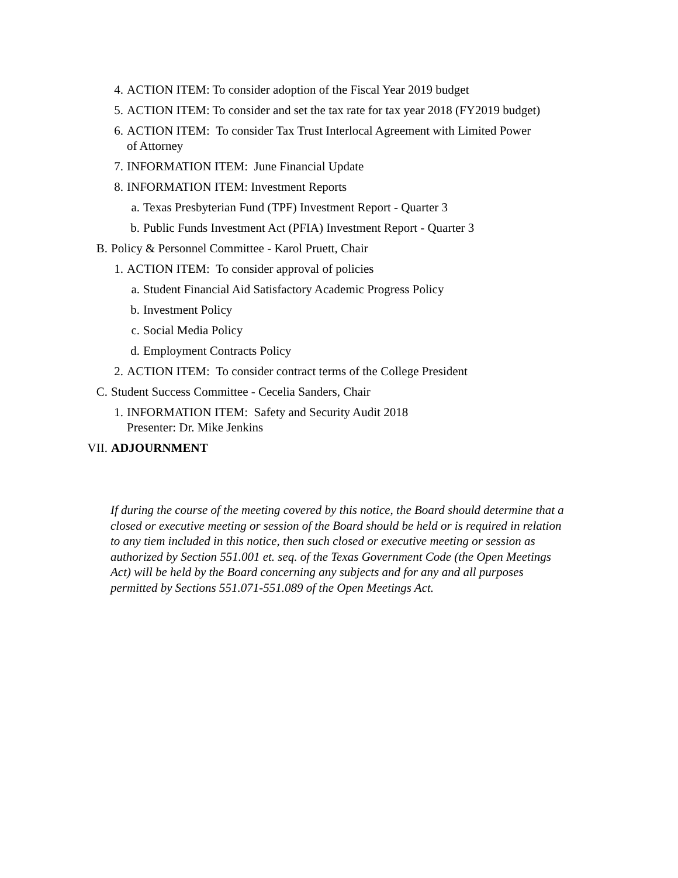4. ACTION ITEM: To consider adoption of the Fiscal Year 2019 budget
5. ACTION ITEM: To consider and set the tax rate for tax year 2018 (FY2019 budget)
6. ACTION ITEM: To consider Tax Trust Interlocal Agreement with Limited Power of Attorney
7. INFORMATION ITEM: June Financial Update
8. INFORMATION ITEM: Investment Reports
a. Texas Presbyterian Fund (TPF) Investment Report - Quarter 3
b. Public Funds Investment Act (PFIA) Investment Report - Quarter 3
B. Policy & Personnel Committee - Karol Pruett, Chair
1. ACTION ITEM: To consider approval of policies
a. Student Financial Aid Satisfactory Academic Progress Policy
b. Investment Policy
c. Social Media Policy
d. Employment Contracts Policy
2. ACTION ITEM: To consider contract terms of the College President
C. Student Success Committee - Cecelia Sanders, Chair
1. INFORMATION ITEM: Safety and Security Audit 2018
Presenter: Dr. Mike Jenkins
VII. ADJOURNMENT
If during the course of the meeting covered by this notice, the Board should determine that a closed or executive meeting or session of the Board should be held or is required in relation to any tiem included in this notice, then such closed or executive meeting or session as authorized by Section 551.001 et. seq. of the Texas Government Code (the Open Meetings Act) will be held by the Board concerning any subjects and for any and all purposes permitted by Sections 551.071-551.089 of the Open Meetings Act.